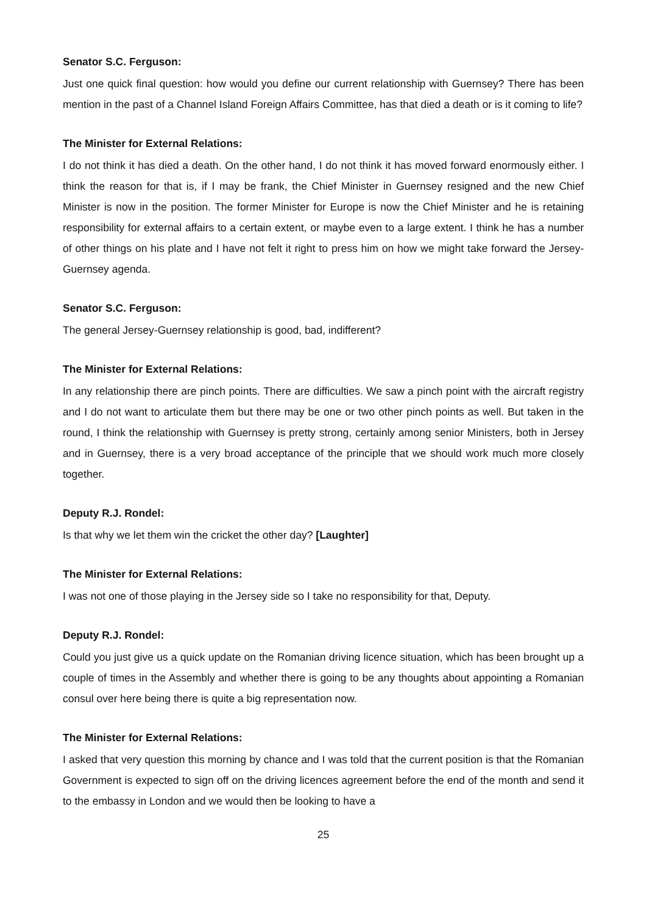Senator S.C. Ferguson:
Just one quick final question: how would you define our current relationship with Guernsey? There has been mention in the past of a Channel Island Foreign Affairs Committee, has that died a death or is it coming to life?
The Minister for External Relations:
I do not think it has died a death. On the other hand, I do not think it has moved forward enormously either. I think the reason for that is, if I may be frank, the Chief Minister in Guernsey resigned and the new Chief Minister is now in the position. The former Minister for Europe is now the Chief Minister and he is retaining responsibility for external affairs to a certain extent, or maybe even to a large extent. I think he has a number of other things on his plate and I have not felt it right to press him on how we might take forward the Jersey-Guernsey agenda.
Senator S.C. Ferguson:
The general Jersey-Guernsey relationship is good, bad, indifferent?
The Minister for External Relations:
In any relationship there are pinch points. There are difficulties. We saw a pinch point with the aircraft registry and I do not want to articulate them but there may be one or two other pinch points as well. But taken in the round, I think the relationship with Guernsey is pretty strong, certainly among senior Ministers, both in Jersey and in Guernsey, there is a very broad acceptance of the principle that we should work much more closely together.
Deputy R.J. Rondel:
Is that why we let them win the cricket the other day? [Laughter]
The Minister for External Relations:
I was not one of those playing in the Jersey side so I take no responsibility for that, Deputy.
Deputy R.J. Rondel:
Could you just give us a quick update on the Romanian driving licence situation, which has been brought up a couple of times in the Assembly and whether there is going to be any thoughts about appointing a Romanian consul over here being there is quite a big representation now.
The Minister for External Relations:
I asked that very question this morning by chance and I was told that the current position is that the Romanian Government is expected to sign off on the driving licences agreement before the end of the month and send it to the embassy in London and we would then be looking to have a
25